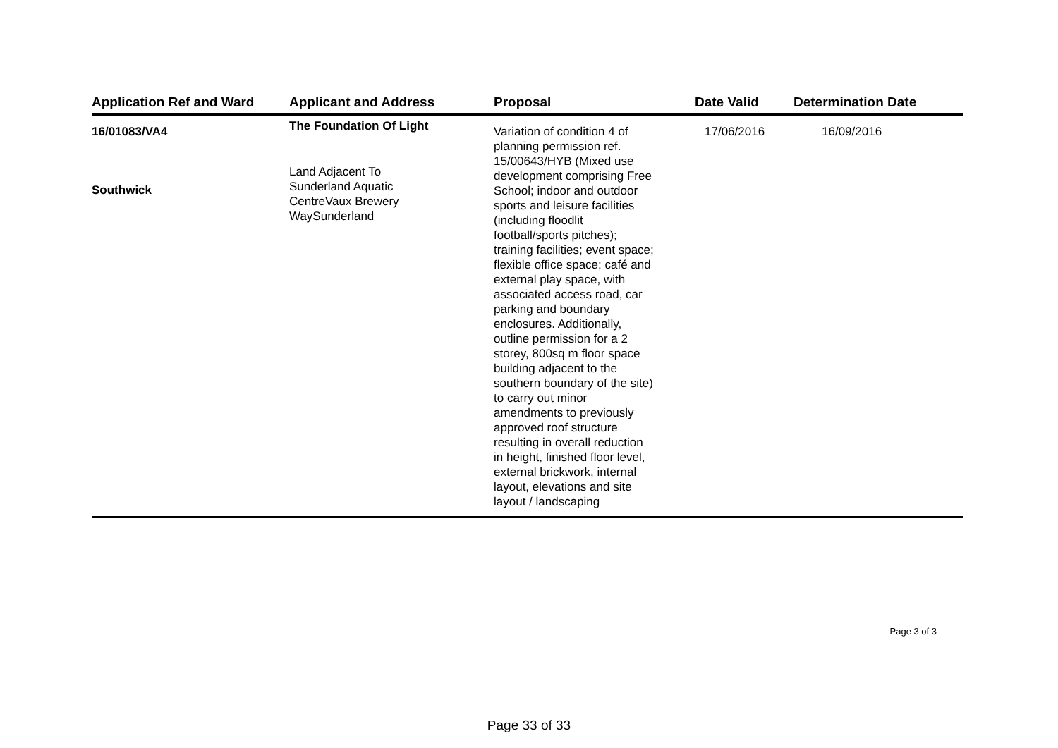| Application Ref and Ward | Applicant and Address | Proposal | Date Valid | Determination Date |
| --- | --- | --- | --- | --- |
| 16/01083/VA4 Southwick | The Foundation Of Light Land Adjacent To Sunderland Aquatic CentreVaux Brewery WaySunderland | Variation of condition 4 of planning permission ref. 15/00643/HYB (Mixed use development comprising Free School; indoor and outdoor sports and leisure facilities (including floodlit football/sports pitches); training facilities; event space; flexible office space; café and external play space, with associated access road, car parking and boundary enclosures. Additionally, outline permission for a 2 storey, 800sq m floor space building adjacent to the southern boundary of the site) to carry out minor amendments to previously approved roof structure resulting in overall reduction in height, finished floor level, external brickwork, internal layout, elevations and site layout / landscaping | 17/06/2016 | 16/09/2016 |
Page 3 of 3
Page 33 of 33